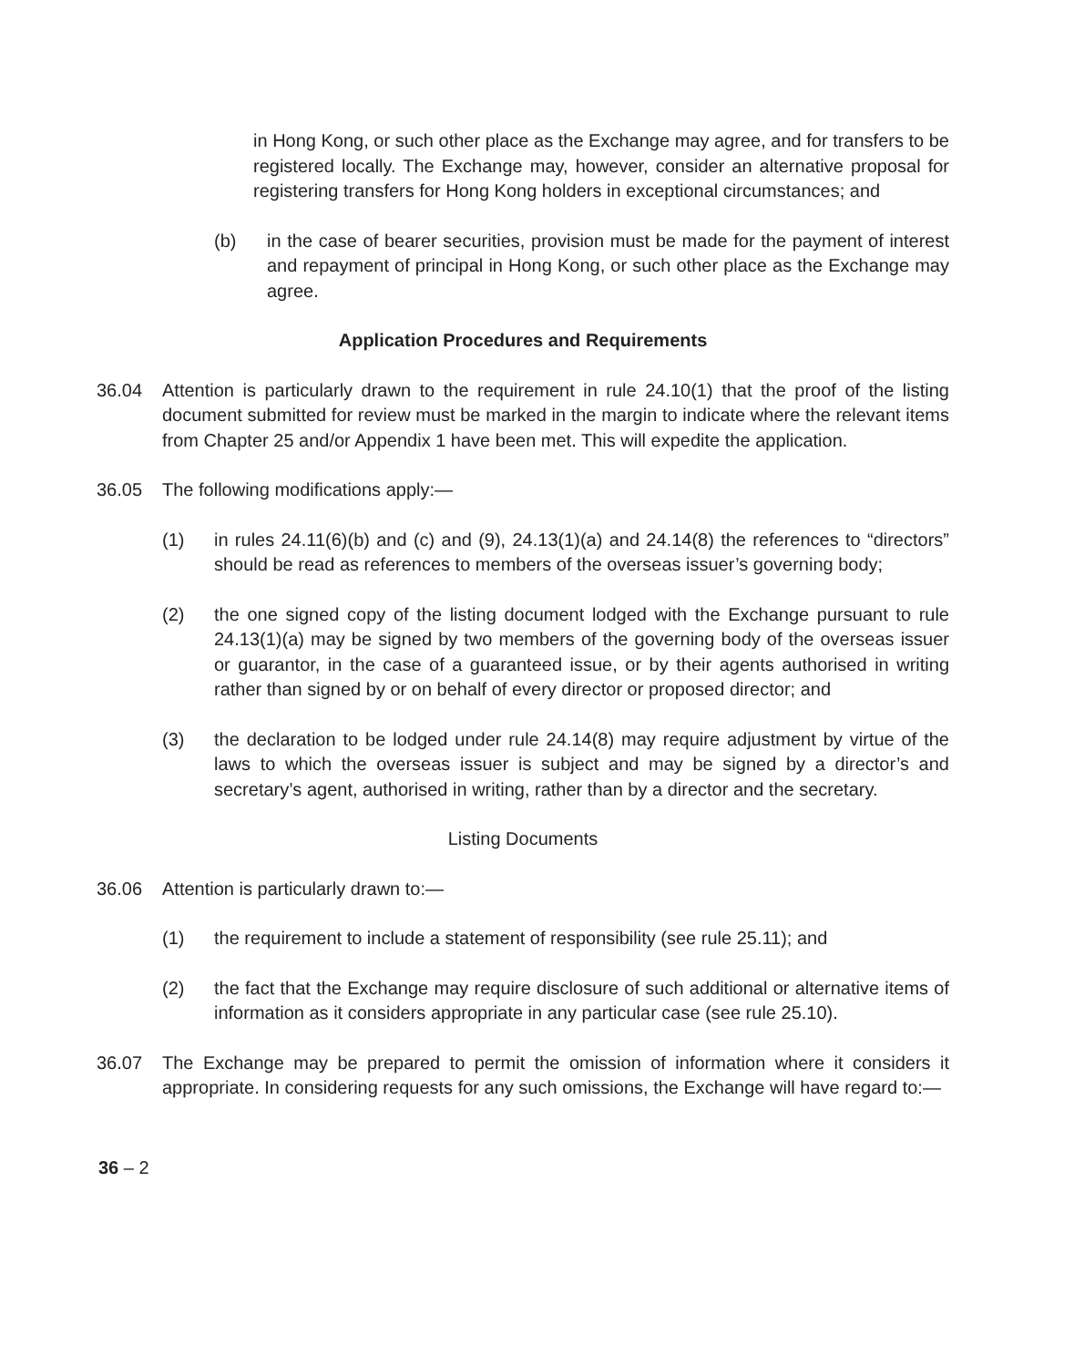in Hong Kong, or such other place as the Exchange may agree, and for transfers to be registered locally. The Exchange may, however, consider an alternative proposal for registering transfers for Hong Kong holders in exceptional circumstances; and
(b) in the case of bearer securities, provision must be made for the payment of interest and repayment of principal in Hong Kong, or such other place as the Exchange may agree.
Application Procedures and Requirements
36.04 Attention is particularly drawn to the requirement in rule 24.10(1) that the proof of the listing document submitted for review must be marked in the margin to indicate where the relevant items from Chapter 25 and/or Appendix 1 have been met. This will expedite the application.
36.05 The following modifications apply:—
(1) in rules 24.11(6)(b) and (c) and (9), 24.13(1)(a) and 24.14(8) the references to “directors” should be read as references to members of the overseas issuer’s governing body;
(2) the one signed copy of the listing document lodged with the Exchange pursuant to rule 24.13(1)(a) may be signed by two members of the governing body of the overseas issuer or guarantor, in the case of a guaranteed issue, or by their agents authorised in writing rather than signed by or on behalf of every director or proposed director; and
(3) the declaration to be lodged under rule 24.14(8) may require adjustment by virtue of the laws to which the overseas issuer is subject and may be signed by a director’s and secretary’s agent, authorised in writing, rather than by a director and the secretary.
Listing Documents
36.06 Attention is particularly drawn to:—
(1) the requirement to include a statement of responsibility (see rule 25.11); and
(2) the fact that the Exchange may require disclosure of such additional or alternative items of information as it considers appropriate in any particular case (see rule 25.10).
36.07 The Exchange may be prepared to permit the omission of information where it considers it appropriate. In considering requests for any such omissions, the Exchange will have regard to:—
36 – 2